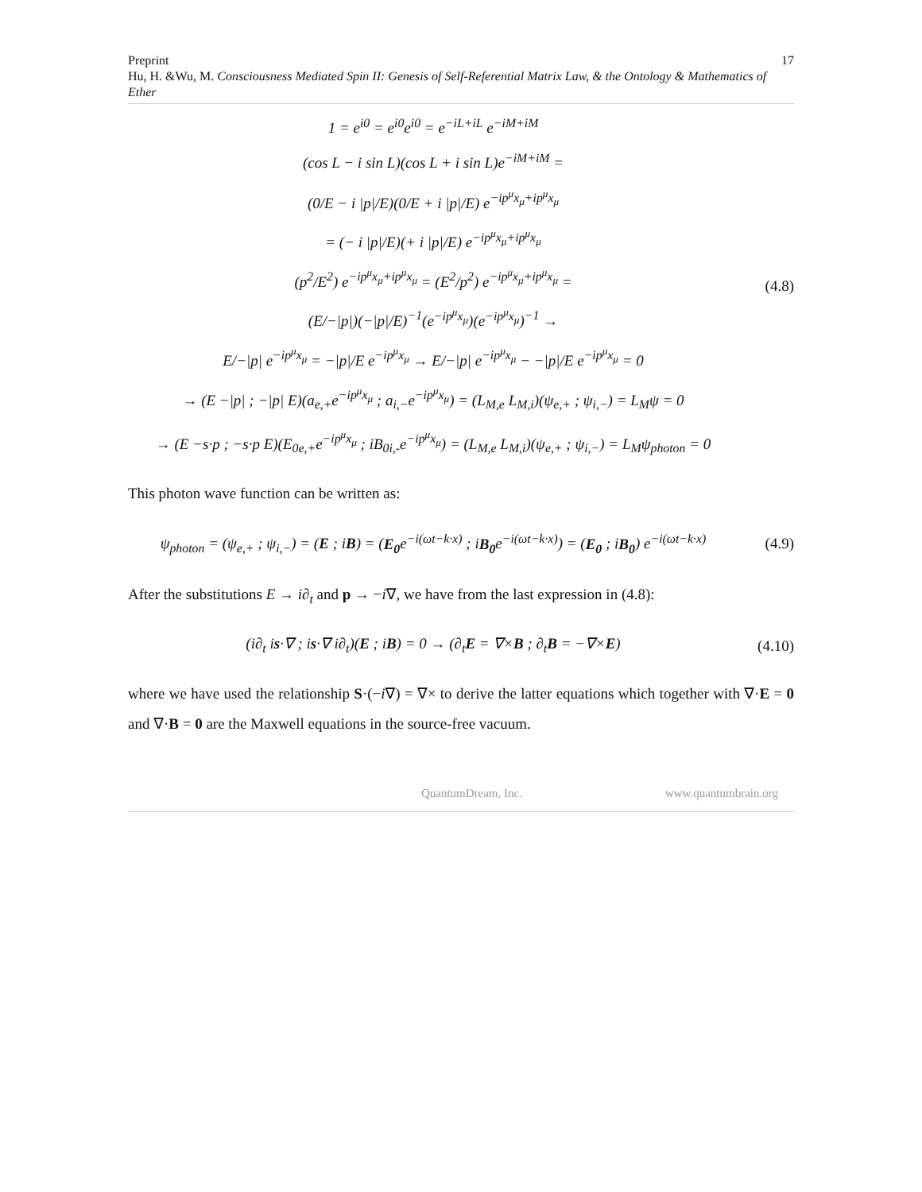Preprint 17
Hu, H. &Wu, M. Consciousness Mediated Spin II: Genesis of Self-Referential Matrix Law, & the Ontology & Mathematics of Ether
1 = e<sup>i0</sup> = e<sup>i0</sup>e<sup>i0</sup> = e<sup>−iL+iL</sup> e<sup>−iM+iM</sup>
(cos L − i sin L)(cos L + i sin L)e<sup>−iM+iM</sup> =
(0/E − i |p|/E)(0/E + i |p|/E) e<sup>−ip<sup>μ</sup>x<sub>μ</sub>+ip<sup>μ</sup>x<sub>μ</sub></sup>
= (− i |p|/E)(+ i |p|/E) e<sup>−ip<sup>μ</sup>x<sub>μ</sub>+ip<sup>μ</sup>x<sub>μ</sub></sup>
(p<sup>2</sup>/E<sup>2</sup>) e<sup>−ip<sup>μ</sup>x<sub>μ</sub>+ip<sup>μ</sup>x<sub>μ</sub></sup> = (E<sup>2</sup>/p<sup>2</sup>) e<sup>−ip<sup>μ</sup>x<sub>μ</sub>+ip<sup>μ</sup>x<sub>μ</sub></sup> =
(E/−|p|)(−|p|/E)<sup>−1</sup>(e<sup>−ip<sup>μ</sup>x<sub>μ</sub></sup>)(e<sup>−ip<sup>μ</sup>x<sub>μ</sub></sup>)<sup>−1</sup> →
E/−|p| e<sup>−ip<sup>μ</sup>x<sub>μ</sub></sup> = −|p|/E e<sup>−ip<sup>μ</sup>x<sub>μ</sub></sup> → E/−|p| e<sup>−ip<sup>μ</sup>x<sub>μ</sub></sup> − −|p|/E e<sup>−ip<sup>μ</sup>x<sub>μ</sub></sup> = 0
→ (E −|p| ; −|p| E)(a<sub>e,+</sub>e<sup>−ip<sup>μ</sup>x<sub>μ</sub></sup> ; a<sub>i,−</sub>e<sup>−ip<sup>μ</sup>x<sub>μ</sub></sup>) = (L<sub>M,e</sub> L<sub>M,i</sub>)(ψ<sub>e,+</sub> ; ψ<sub>i,−</sub>) = L<sub>M</sub>ψ = 0
→ (E −s·p ; −s·p E)(E<sub>0e,+</sub>e<sup>−ip<sup>μ</sup>x<sub>μ</sub></sup> ; iB<sub>0i,-</sub>e<sup>−ip<sup>μ</sup>x<sub>μ</sub></sup>) = (L<sub>M,e</sub> L<sub>M,i</sub>)(ψ<sub>e,+</sub> ; ψ<sub>i,−</sub>) = L<sub>M</sub>ψ<sub>photon</sub> = 0
(4.8)
This photon wave function can be written as:
ψ<sub>photon</sub> = (ψ<sub>e,+</sub> ; ψ<sub>i,−</sub>) = (E ; iB) = (E<sub>0</sub>e<sup>−i(ωt−k·x)</sup> ; iB<sub>0</sub>e<sup>−i(ωt−k·x)</sup>) = (E<sub>0</sub> ; iB<sub>0</sub>) e<sup>−i(ωt−k·x)</sup>
(4.9)
After the substitutions E → i∂<sub>t</sub> and p → −i∇, we have from the last expression in (4.8):
(i∂<sub>t</sub> is·∇ ; is·∇ i∂<sub>t</sub>)(E ; iB) = 0 → (∂<sub>t</sub>E = ∇×B ; ∂<sub>t</sub>B = −∇×E)
(4.10)
where we have used the relationship S·(−i∇) = ∇× to derive the latter equations which together with ∇·E = 0 and ∇·B = 0 are the Maxwell equations in the source-free vacuum.
QuantumDream, Inc. www.quantumbrain.org